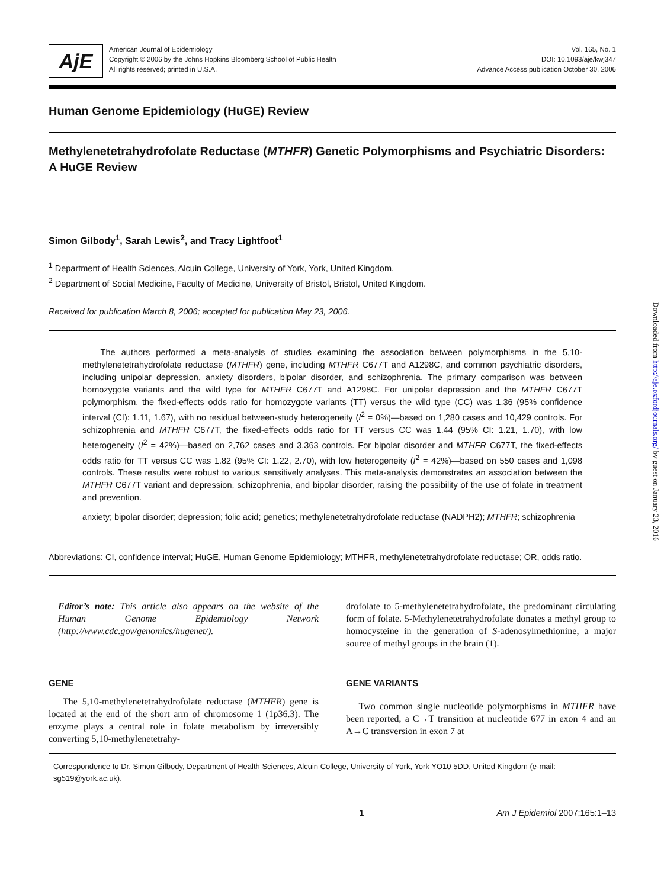AjE
American Journal of Epidemiology
Copyright © 2006 by the Johns Hopkins Bloomberg School of Public Health
All rights reserved; printed in U.S.A.
Vol. 165, No. 1
DOI: 10.1093/aje/kwj347
Advance Access publication October 30, 2006
Human Genome Epidemiology (HuGE) Review
Methylenetetrahydrofolate Reductase (MTHFR) Genetic Polymorphisms and Psychiatric Disorders: A HuGE Review
Simon Gilbody<sup>1</sup>, Sarah Lewis<sup>2</sup>, and Tracy Lightfoot<sup>1</sup>
<sup>1</sup> Department of Health Sciences, Alcuin College, University of York, York, United Kingdom.
<sup>2</sup> Department of Social Medicine, Faculty of Medicine, University of Bristol, Bristol, United Kingdom.
Received for publication March 8, 2006; accepted for publication May 23, 2006.
The authors performed a meta-analysis of studies examining the association between polymorphisms in the 5,10-methylenetetrahydrofolate reductase (MTHFR) gene, including MTHFR C677T and A1298C, and common psychiatric disorders, including unipolar depression, anxiety disorders, bipolar disorder, and schizophrenia. The primary comparison was between homozygote variants and the wild type for MTHFR C677T and A1298C. For unipolar depression and the MTHFR C677T polymorphism, the fixed-effects odds ratio for homozygote variants (TT) versus the wild type (CC) was 1.36 (95% confidence interval (CI): 1.11, 1.67), with no residual between-study heterogeneity (I<sup>2</sup> = 0%)—based on 1,280 cases and 10,429 controls. For schizophrenia and MTHFR C677T, the fixed-effects odds ratio for TT versus CC was 1.44 (95% CI: 1.21, 1.70), with low heterogeneity (I<sup>2</sup> = 42%)—based on 2,762 cases and 3,363 controls. For bipolar disorder and MTHFR C677T, the fixed-effects odds ratio for TT versus CC was 1.82 (95% CI: 1.22, 2.70), with low heterogeneity (I<sup>2</sup> = 42%)—based on 550 cases and 1,098 controls. These results were robust to various sensitively analyses. This meta-analysis demonstrates an association between the MTHFR C677T variant and depression, schizophrenia, and bipolar disorder, raising the possibility of the use of folate in treatment and prevention.
anxiety; bipolar disorder; depression; folic acid; genetics; methylenetetrahydrofolate reductase (NADPH2); MTHFR; schizophrenia
Abbreviations: CI, confidence interval; HuGE, Human Genome Epidemiology; MTHFR, methylenetetrahydrofolate reductase; OR, odds ratio.
Editor’s note: This article also appears on the website of the Human Genome Epidemiology Network (http://www.cdc.gov/genomics/hugenet/).
GENE
The 5,10-methylenetetrahydrofolate reductase (MTHFR) gene is located at the end of the short arm of chromosome 1 (1p36.3). The enzyme plays a central role in folate metabolism by irreversibly converting 5,10-methylenetetrahy-
drofolate to 5-methylenetetrahydrofolate, the predominant circulating form of folate. 5-Methylenetetrahydrofolate donates a methyl group to homocysteine in the generation of S-adenosylmethionine, a major source of methyl groups in the brain (1).
GENE VARIANTS
Two common single nucleotide polymorphisms in MTHFR have been reported, a C→T transition at nucleotide 677 in exon 4 and an A→C transversion in exon 7 at
Correspondence to Dr. Simon Gilbody, Department of Health Sciences, Alcuin College, University of York, York YO10 5DD, United Kingdom (e-mail: sg519@york.ac.uk).
1 Am J Epidemiol 2007;165:1–13
Downloaded from http://aje.oxfordjournals.org/ by guest on January 23, 2016